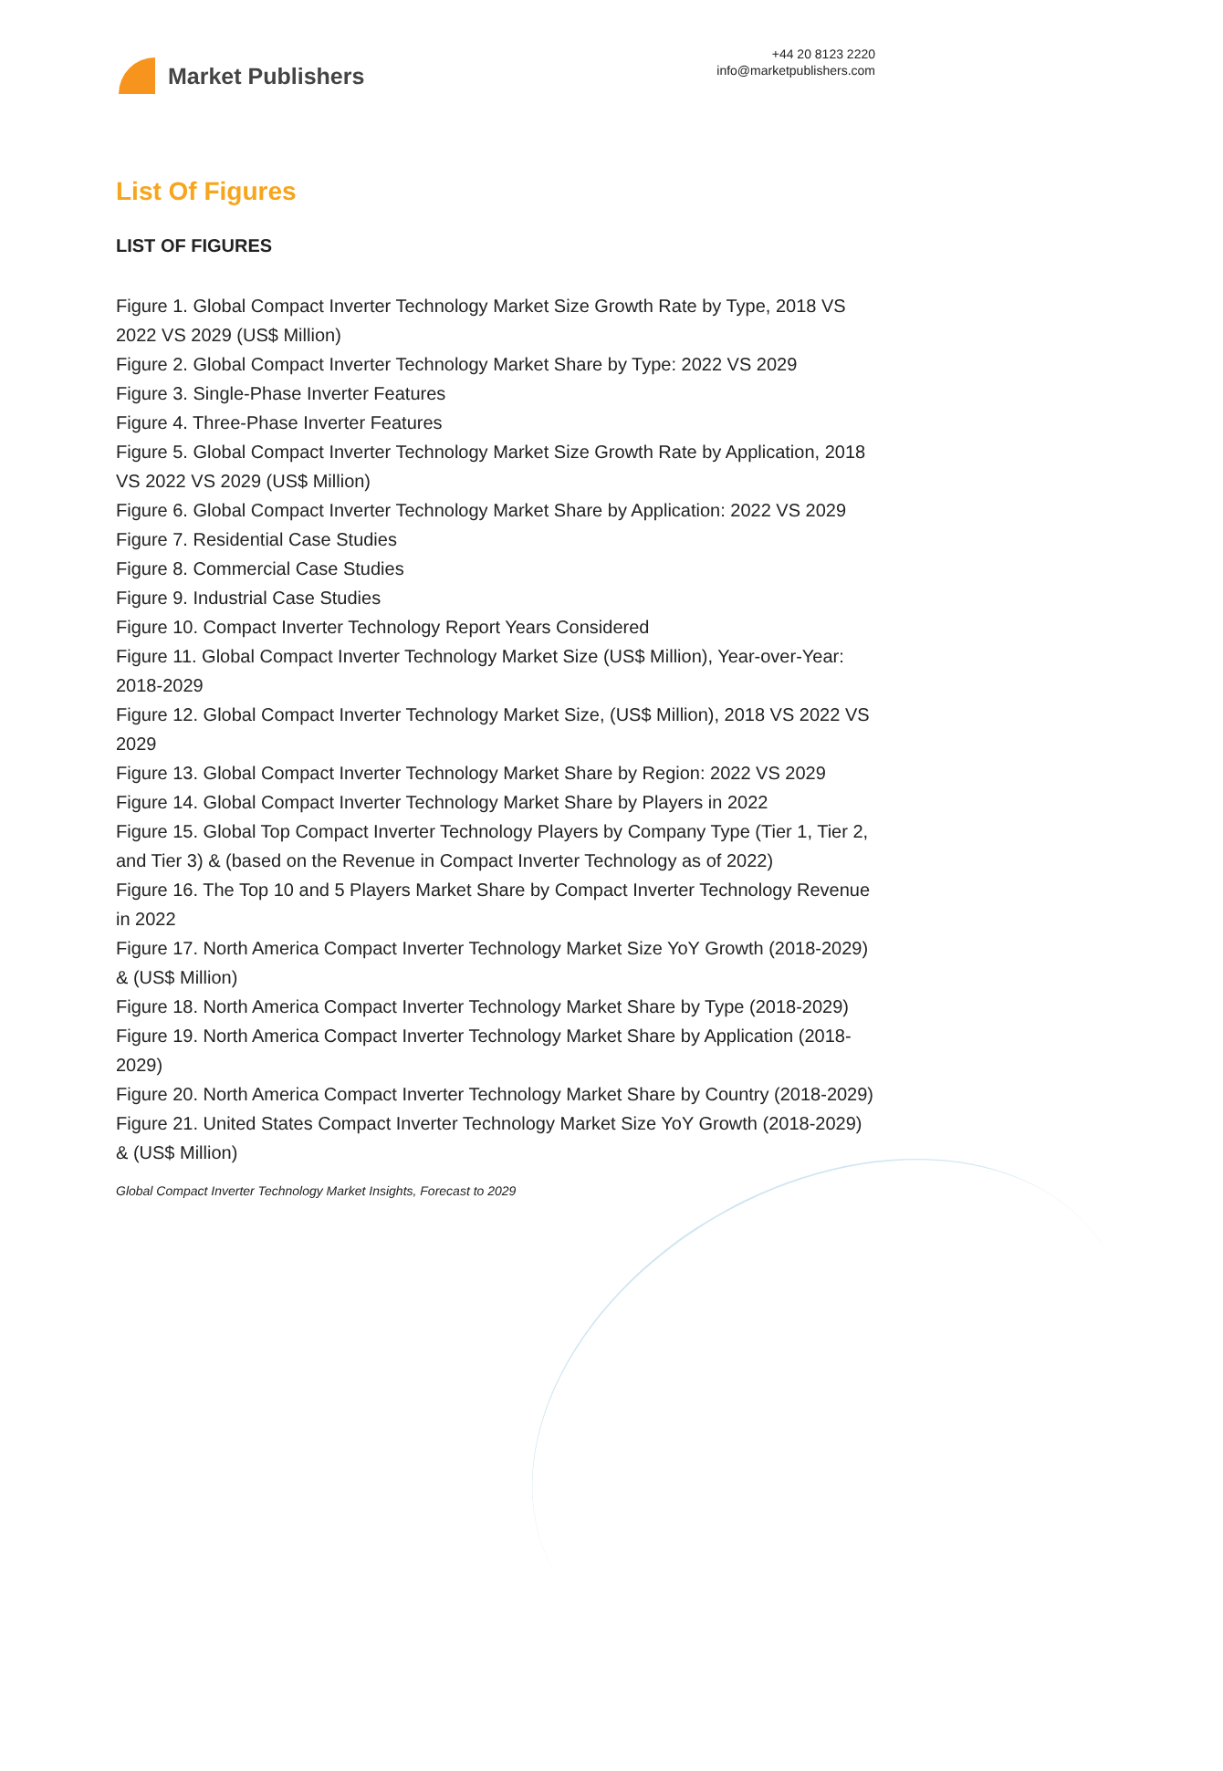Market Publishers
+44 20 8123 2220
info@marketpublishers.com
List Of Figures
LIST OF FIGURES
Figure 1. Global Compact Inverter Technology Market Size Growth Rate by Type, 2018 VS 2022 VS 2029 (US$ Million)
Figure 2. Global Compact Inverter Technology Market Share by Type: 2022 VS 2029
Figure 3. Single-Phase Inverter Features
Figure 4. Three-Phase Inverter Features
Figure 5. Global Compact Inverter Technology Market Size Growth Rate by Application, 2018 VS 2022 VS 2029 (US$ Million)
Figure 6. Global Compact Inverter Technology Market Share by Application: 2022 VS 2029
Figure 7. Residential Case Studies
Figure 8. Commercial Case Studies
Figure 9. Industrial Case Studies
Figure 10. Compact Inverter Technology Report Years Considered
Figure 11. Global Compact Inverter Technology Market Size (US$ Million), Year-over-Year: 2018-2029
Figure 12. Global Compact Inverter Technology Market Size, (US$ Million), 2018 VS 2022 VS 2029
Figure 13. Global Compact Inverter Technology Market Share by Region: 2022 VS 2029
Figure 14. Global Compact Inverter Technology Market Share by Players in 2022
Figure 15. Global Top Compact Inverter Technology Players by Company Type (Tier 1, Tier 2, and Tier 3) & (based on the Revenue in Compact Inverter Technology as of 2022)
Figure 16. The Top 10 and 5 Players Market Share by Compact Inverter Technology Revenue in 2022
Figure 17. North America Compact Inverter Technology Market Size YoY Growth (2018-2029) & (US$ Million)
Figure 18. North America Compact Inverter Technology Market Share by Type (2018-2029)
Figure 19. North America Compact Inverter Technology Market Share by Application (2018-2029)
Figure 20. North America Compact Inverter Technology Market Share by Country (2018-2029)
Figure 21. United States Compact Inverter Technology Market Size YoY Growth (2018-2029) & (US$ Million)
Global Compact Inverter Technology Market Insights, Forecast to 2029